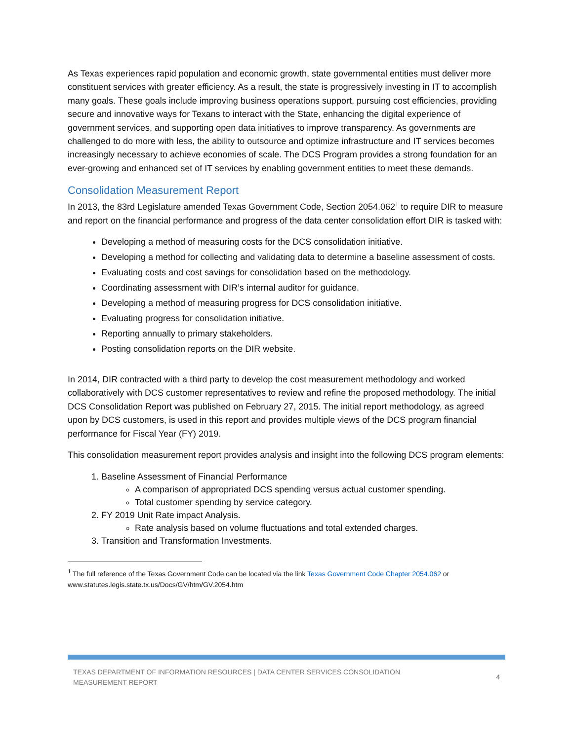As Texas experiences rapid population and economic growth, state governmental entities must deliver more constituent services with greater efficiency. As a result, the state is progressively investing in IT to accomplish many goals. These goals include improving business operations support, pursuing cost efficiencies, providing secure and innovative ways for Texans to interact with the State, enhancing the digital experience of government services, and supporting open data initiatives to improve transparency. As governments are challenged to do more with less, the ability to outsource and optimize infrastructure and IT services becomes increasingly necessary to achieve economies of scale. The DCS Program provides a strong foundation for an ever-growing and enhanced set of IT services by enabling government entities to meet these demands.
Consolidation Measurement Report
In 2013, the 83rd Legislature amended Texas Government Code, Section 2054.062<sup>1</sup> to require DIR to measure and report on the financial performance and progress of the data center consolidation effort DIR is tasked with:
Developing a method of measuring costs for the DCS consolidation initiative.
Developing a method for collecting and validating data to determine a baseline assessment of costs.
Evaluating costs and cost savings for consolidation based on the methodology.
Coordinating assessment with DIR’s internal auditor for guidance.
Developing a method of measuring progress for DCS consolidation initiative.
Evaluating progress for consolidation initiative.
Reporting annually to primary stakeholders.
Posting consolidation reports on the DIR website.
In 2014, DIR contracted with a third party to develop the cost measurement methodology and worked collaboratively with DCS customer representatives to review and refine the proposed methodology. The initial DCS Consolidation Report was published on February 27, 2015. The initial report methodology, as agreed upon by DCS customers, is used in this report and provides multiple views of the DCS program financial performance for Fiscal Year (FY) 2019.
This consolidation measurement report provides analysis and insight into the following DCS program elements:
1. Baseline Assessment of Financial Performance
A comparison of appropriated DCS spending versus actual customer spending.
Total customer spending by service category.
2. FY 2019 Unit Rate impact Analysis.
Rate analysis based on volume fluctuations and total extended charges.
3. Transition and Transformation Investments.
<sup>1</sup> The full reference of the Texas Government Code can be located via the link Texas Government Code Chapter 2054.062 or www.statutes.legis.state.tx.us/Docs/GV/htm/GV.2054.htm
TEXAS DEPARTMENT OF INFORMATION RESOURCES | DATA CENTER SERVICES CONSOLIDATION
MEASUREMENT REPORT
4